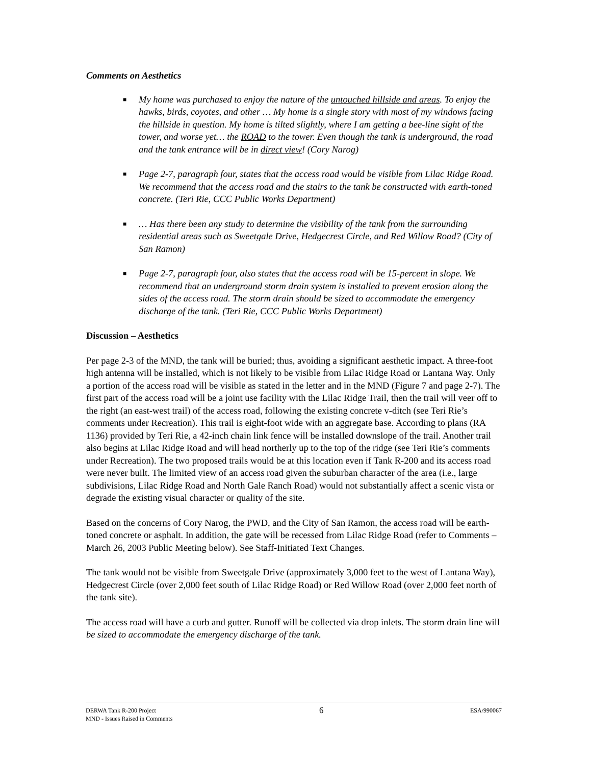Comments on Aesthetics
■ My home was purchased to enjoy the nature of the untouched hillside and areas. To enjoy the hawks, birds, coyotes, and other … My home is a single story with most of my windows facing the hillside in question. My home is tilted slightly, where I am getting a bee-line sight of the tower, and worse yet… the ROAD to the tower. Even though the tank is underground, the road and the tank entrance will be in direct view! (Cory Narog)
■ Page 2-7, paragraph four, states that the access road would be visible from Lilac Ridge Road. We recommend that the access road and the stairs to the tank be constructed with earth-toned concrete. (Teri Rie, CCC Public Works Department)
■ … Has there been any study to determine the visibility of the tank from the surrounding residential areas such as Sweetgale Drive, Hedgecrest Circle, and Red Willow Road? (City of San Ramon)
■ Page 2-7, paragraph four, also states that the access road will be 15-percent in slope. We recommend that an underground storm drain system is installed to prevent erosion along the sides of the access road. The storm drain should be sized to accommodate the emergency discharge of the tank. (Teri Rie, CCC Public Works Department)
Discussion – Aesthetics
Per page 2-3 of the MND, the tank will be buried; thus, avoiding a significant aesthetic impact. A three-foot high antenna will be installed, which is not likely to be visible from Lilac Ridge Road or Lantana Way. Only a portion of the access road will be visible as stated in the letter and in the MND (Figure 7 and page 2-7). The first part of the access road will be a joint use facility with the Lilac Ridge Trail, then the trail will veer off to the right (an east-west trail) of the access road, following the existing concrete v-ditch (see Teri Rie’s comments under Recreation). This trail is eight-foot wide with an aggregate base. According to plans (RA 1136) provided by Teri Rie, a 42-inch chain link fence will be installed downslope of the trail. Another trail also begins at Lilac Ridge Road and will head northerly up to the top of the ridge (see Teri Rie’s comments under Recreation). The two proposed trails would be at this location even if Tank R-200 and its access road were never built. The limited view of an access road given the suburban character of the area (i.e., large subdivisions, Lilac Ridge Road and North Gale Ranch Road) would not substantially affect a scenic vista or degrade the existing visual character or quality of the site.
Based on the concerns of Cory Narog, the PWD, and the City of San Ramon, the access road will be earth-toned concrete or asphalt. In addition, the gate will be recessed from Lilac Ridge Road (refer to Comments – March 26, 2003 Public Meeting below). See Staff-Initiated Text Changes.
The tank would not be visible from Sweetgale Drive (approximately 3,000 feet to the west of Lantana Way), Hedgecrest Circle (over 2,000 feet south of Lilac Ridge Road) or Red Willow Road (over 2,000 feet north of the tank site).
The access road will have a curb and gutter. Runoff will be collected via drop inlets. The storm drain line will be sized to accommodate the emergency discharge of the tank.
DERWA Tank R-200 Project
MND - Issues Raised in Comments
6
ESA/990067